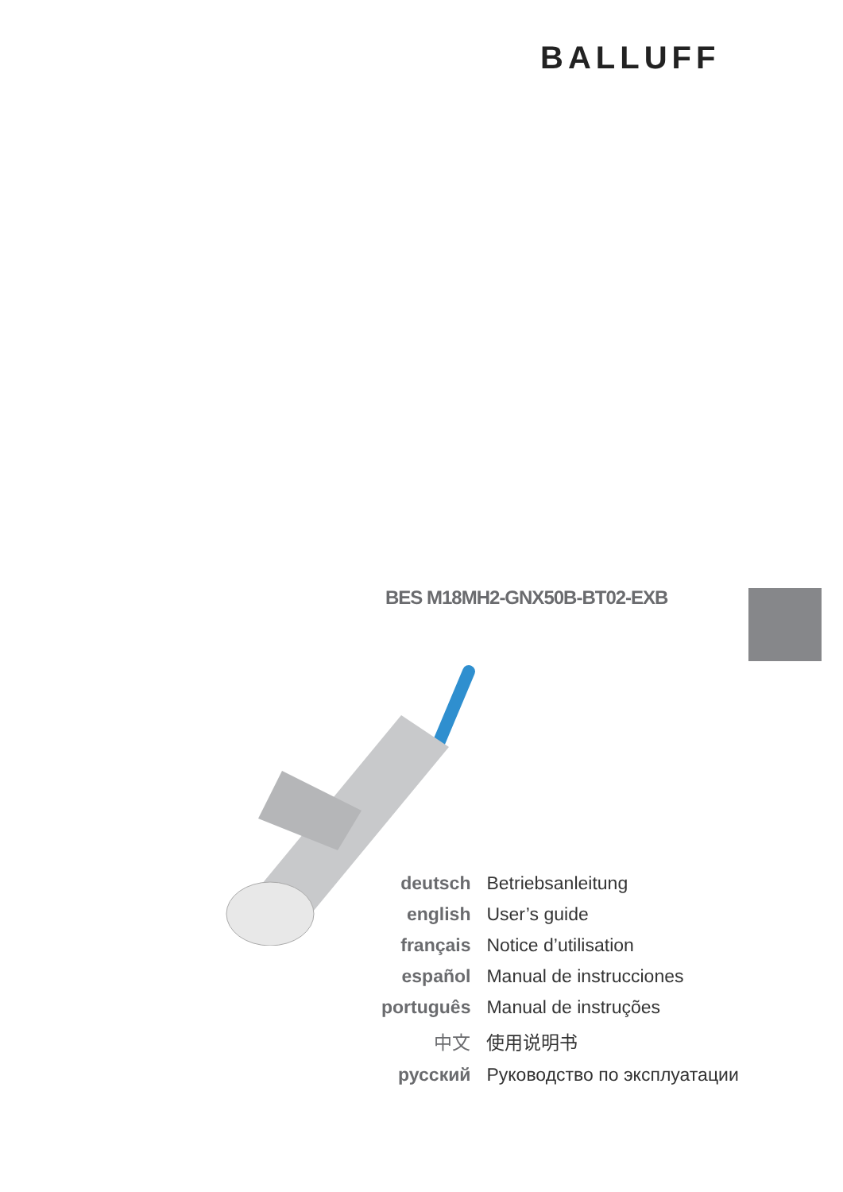BALLUFF
BES M18MH2-GNX50B-BT02-EXB
| deutsch | Betriebsanleitung |
| english | User’s guide |
| français | Notice d’utilisation |
| español | Manual de instrucciones |
| português | Manual de instruções |
| 中文 | 使用说明书 |
| русский | Руководство по эксплуатации |